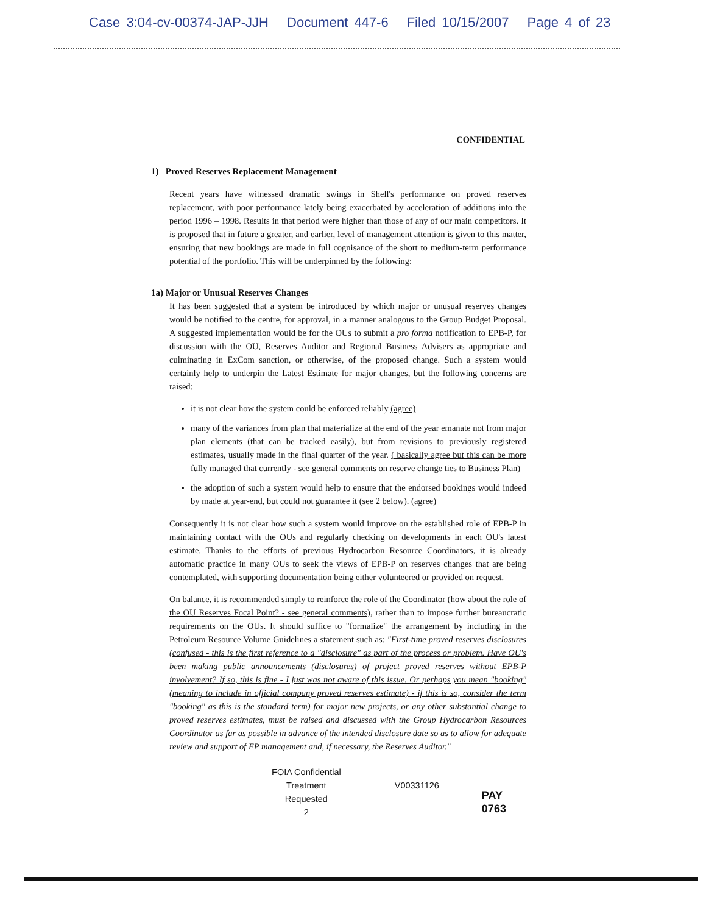Case 3:04-cv-00374-JAP-JJH Document 447-6 Filed 10/15/2007 Page 4 of 23
CONFIDENTIAL
1) Proved Reserves Replacement Management
Recent years have witnessed dramatic swings in Shell's performance on proved reserves replacement, with poor performance lately being exacerbated by acceleration of additions into the period 1996 – 1998. Results in that period were higher than those of any of our main competitors. It is proposed that in future a greater, and earlier, level of management attention is given to this matter, ensuring that new bookings are made in full cognisance of the short to medium-term performance potential of the portfolio. This will be underpinned by the following:
1a) Major or Unusual Reserves Changes
It has been suggested that a system be introduced by which major or unusual reserves changes would be notified to the centre, for approval, in a manner analogous to the Group Budget Proposal. A suggested implementation would be for the OUs to submit a pro forma notification to EPB-P, for discussion with the OU, Reserves Auditor and Regional Business Advisers as appropriate and culminating in ExCom sanction, or otherwise, of the proposed change. Such a system would certainly help to underpin the Latest Estimate for major changes, but the following concerns are raised:
it is not clear how the system could be enforced reliably (agree)
many of the variances from plan that materialize at the end of the year emanate not from major plan elements (that can be tracked easily), but from revisions to previously registered estimates, usually made in the final quarter of the year. ( basically agree but this can be more fully managed that currently - see general comments on reserve change ties to Business Plan)
the adoption of such a system would help to ensure that the endorsed bookings would indeed by made at year-end, but could not guarantee it (see 2 below). (agree)
Consequently it is not clear how such a system would improve on the established role of EPB-P in maintaining contact with the OUs and regularly checking on developments in each OU's latest estimate. Thanks to the efforts of previous Hydrocarbon Resource Coordinators, it is already automatic practice in many OUs to seek the views of EPB-P on reserves changes that are being contemplated, with supporting documentation being either volunteered or provided on request.
On balance, it is recommended simply to reinforce the role of the Coordinator (how about the role of the OU Reserves Focal Point? - see general comments), rather than to impose further bureaucratic requirements on the OUs. It should suffice to "formalize" the arrangement by including in the Petroleum Resource Volume Guidelines a statement such as: "First-time proved reserves disclosures (confused - this is the first reference to a "disclosure" as part of the process or problem. Have OU's been making public announcements (disclosures) of project proved reserves without EPB-P involvement? If so, this is fine - I just was not aware of this issue. Or perhaps you mean "booking" (meaning to include in official company proved reserves estimate) - if this is so, consider the term "booking" as this is the standard term) for major new projects, or any other substantial change to proved reserves estimates, must be raised and discussed with the Group Hydrocarbon Resources Coordinator as far as possible in advance of the intended disclosure date so as to allow for adequate review and support of EP management and, if necessary, the Reserves Auditor."
FOIA Confidential
Treatment Requested
2
V00331126
PAY 0763